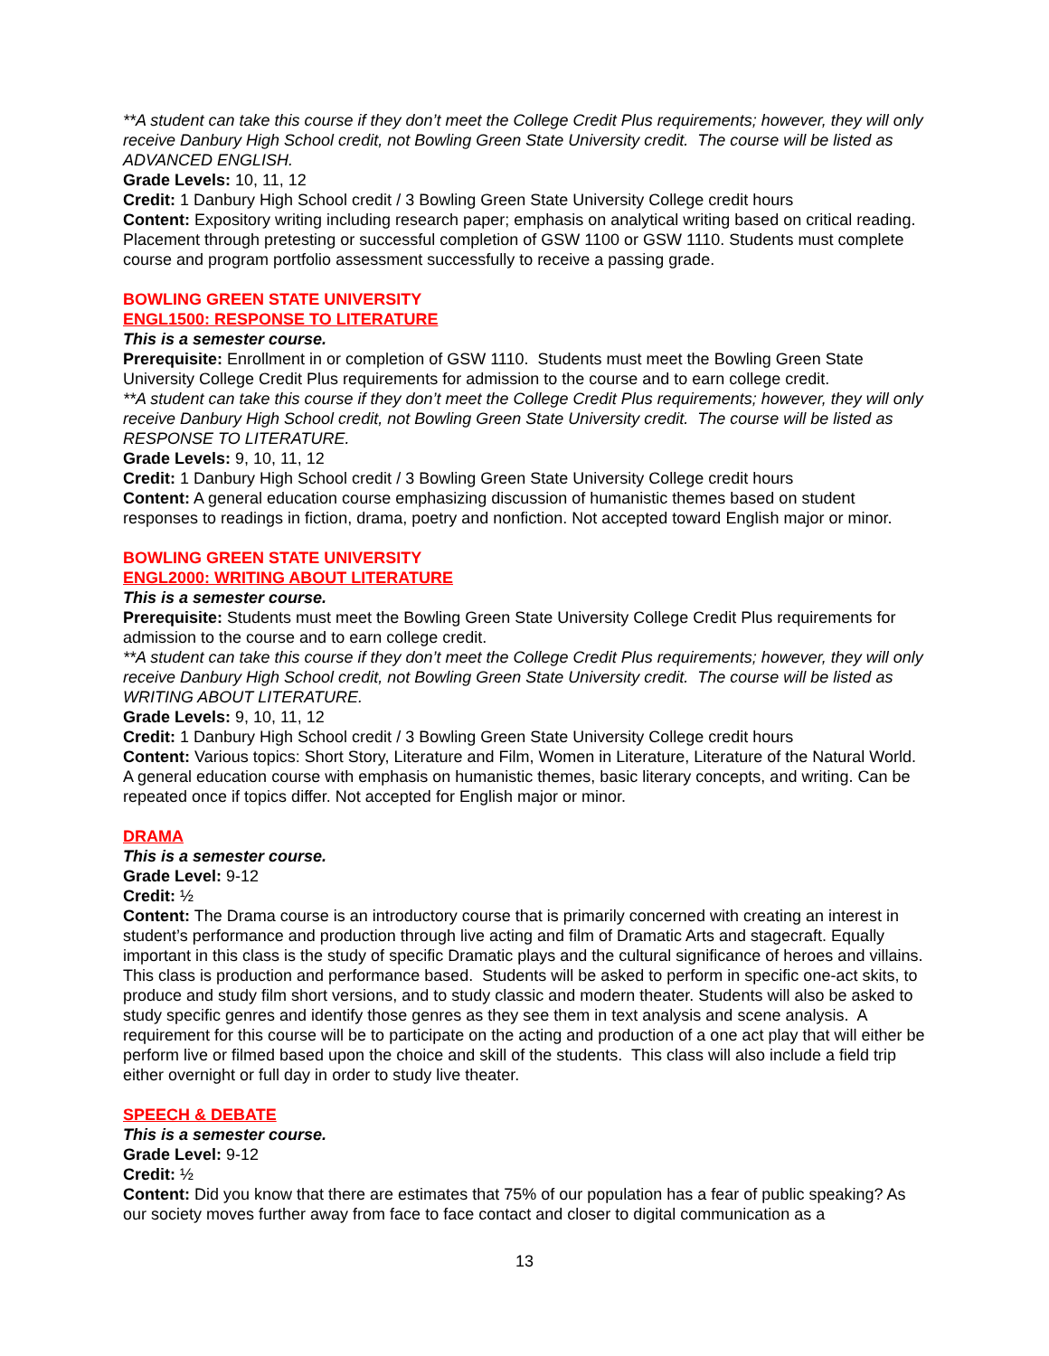**A student can take this course if they don’t meet the College Credit Plus requirements; however, they will only receive Danbury High School credit, not Bowling Green State University credit. The course will be listed as ADVANCED ENGLISH.
Grade Levels: 10, 11, 12
Credit: 1 Danbury High School credit / 3 Bowling Green State University College credit hours
Content: Expository writing including research paper; emphasis on analytical writing based on critical reading. Placement through pretesting or successful completion of GSW 1100 or GSW 1110. Students must complete course and program portfolio assessment successfully to receive a passing grade.
BOWLING GREEN STATE UNIVERSITY
ENGL1500: RESPONSE TO LITERATURE
This is a semester course.
Prerequisite: Enrollment in or completion of GSW 1110. Students must meet the Bowling Green State University College Credit Plus requirements for admission to the course and to earn college credit.
**A student can take this course if they don’t meet the College Credit Plus requirements; however, they will only receive Danbury High School credit, not Bowling Green State University credit. The course will be listed as RESPONSE TO LITERATURE.
Grade Levels: 9, 10, 11, 12
Credit: 1 Danbury High School credit / 3 Bowling Green State University College credit hours
Content: A general education course emphasizing discussion of humanistic themes based on student responses to readings in fiction, drama, poetry and nonfiction. Not accepted toward English major or minor.
BOWLING GREEN STATE UNIVERSITY
ENGL2000: WRITING ABOUT LITERATURE
This is a semester course.
Prerequisite: Students must meet the Bowling Green State University College Credit Plus requirements for admission to the course and to earn college credit.
**A student can take this course if they don’t meet the College Credit Plus requirements; however, they will only receive Danbury High School credit, not Bowling Green State University credit. The course will be listed as WRITING ABOUT LITERATURE.
Grade Levels: 9, 10, 11, 12
Credit: 1 Danbury High School credit / 3 Bowling Green State University College credit hours
Content: Various topics: Short Story, Literature and Film, Women in Literature, Literature of the Natural World. A general education course with emphasis on humanistic themes, basic literary concepts, and writing. Can be repeated once if topics differ. Not accepted for English major or minor.
DRAMA
This is a semester course.
Grade Level: 9-12
Credit: ½
Content: The Drama course is an introductory course that is primarily concerned with creating an interest in student’s performance and production through live acting and film of Dramatic Arts and stagecraft. Equally important in this class is the study of specific Dramatic plays and the cultural significance of heroes and villains. This class is production and performance based. Students will be asked to perform in specific one-act skits, to produce and study film short versions, and to study classic and modern theater. Students will also be asked to study specific genres and identify those genres as they see them in text analysis and scene analysis. A requirement for this course will be to participate on the acting and production of a one act play that will either be perform live or filmed based upon the choice and skill of the students. This class will also include a field trip either overnight or full day in order to study live theater.
SPEECH & DEBATE
This is a semester course.
Grade Level: 9-12
Credit: ½
Content: Did you know that there are estimates that 75% of our population has a fear of public speaking? As our society moves further away from face to face contact and closer to digital communication as a
13